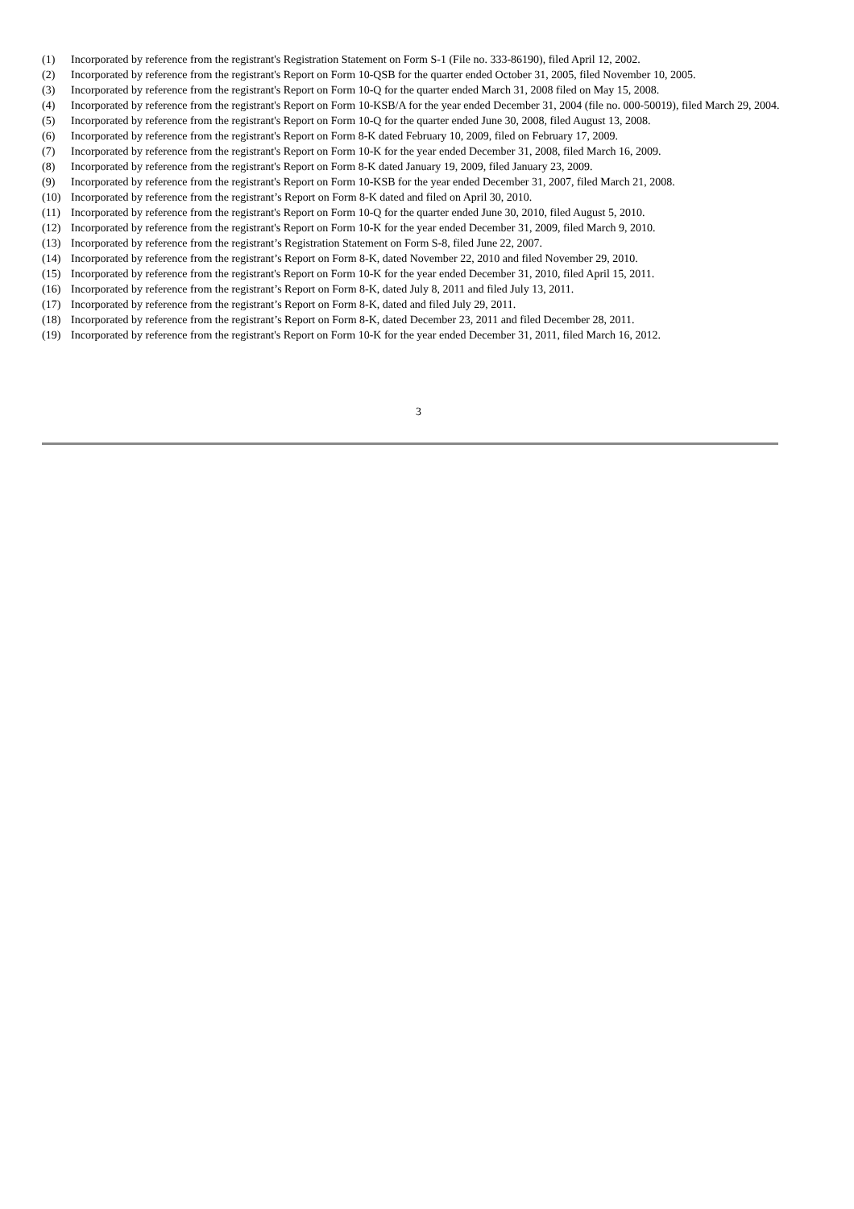(1) Incorporated by reference from the registrant's Registration Statement on Form S-1 (File no. 333-86190), filed April 12, 2002.
(2) Incorporated by reference from the registrant's Report on Form 10-QSB for the quarter ended October 31, 2005, filed November 10, 2005.
(3) Incorporated by reference from the registrant's Report on Form 10-Q for the quarter ended March 31, 2008 filed on May 15, 2008.
(4) Incorporated by reference from the registrant's Report on Form 10-KSB/A for the year ended December 31, 2004 (file no. 000-50019), filed March 29, 2004.
(5) Incorporated by reference from the registrant's Report on Form 10-Q for the quarter ended June 30, 2008, filed August 13, 2008.
(6) Incorporated by reference from the registrant's Report on Form 8-K dated February 10, 2009, filed on February 17, 2009.
(7) Incorporated by reference from the registrant's Report on Form 10-K for the year ended December 31, 2008, filed March 16, 2009.
(8) Incorporated by reference from the registrant's Report on Form 8-K dated January 19, 2009, filed January 23, 2009.
(9) Incorporated by reference from the registrant's Report on Form 10-KSB for the year ended December 31, 2007, filed March 21, 2008.
(10) Incorporated by reference from the registrant’s Report on Form 8-K dated and filed on April 30, 2010.
(11) Incorporated by reference from the registrant's Report on Form 10-Q for the quarter ended June 30, 2010, filed August 5, 2010.
(12) Incorporated by reference from the registrant's Report on Form 10-K for the year ended December 31, 2009, filed March 9, 2010.
(13) Incorporated by reference from the registrant’s Registration Statement on Form S-8, filed June 22, 2007.
(14) Incorporated by reference from the registrant’s Report on Form 8-K, dated November 22, 2010 and filed November 29, 2010.
(15) Incorporated by reference from the registrant's Report on Form 10-K for the year ended December 31, 2010, filed April 15, 2011.
(16) Incorporated by reference from the registrant’s Report on Form 8-K, dated July 8, 2011 and filed July 13, 2011.
(17) Incorporated by reference from the registrant’s Report on Form 8-K, dated and filed July 29, 2011.
(18) Incorporated by reference from the registrant’s Report on Form 8-K, dated December 23, 2011 and filed December 28, 2011.
(19) Incorporated by reference from the registrant's Report on Form 10-K for the year ended December 31, 2011, filed March 16, 2012.
3